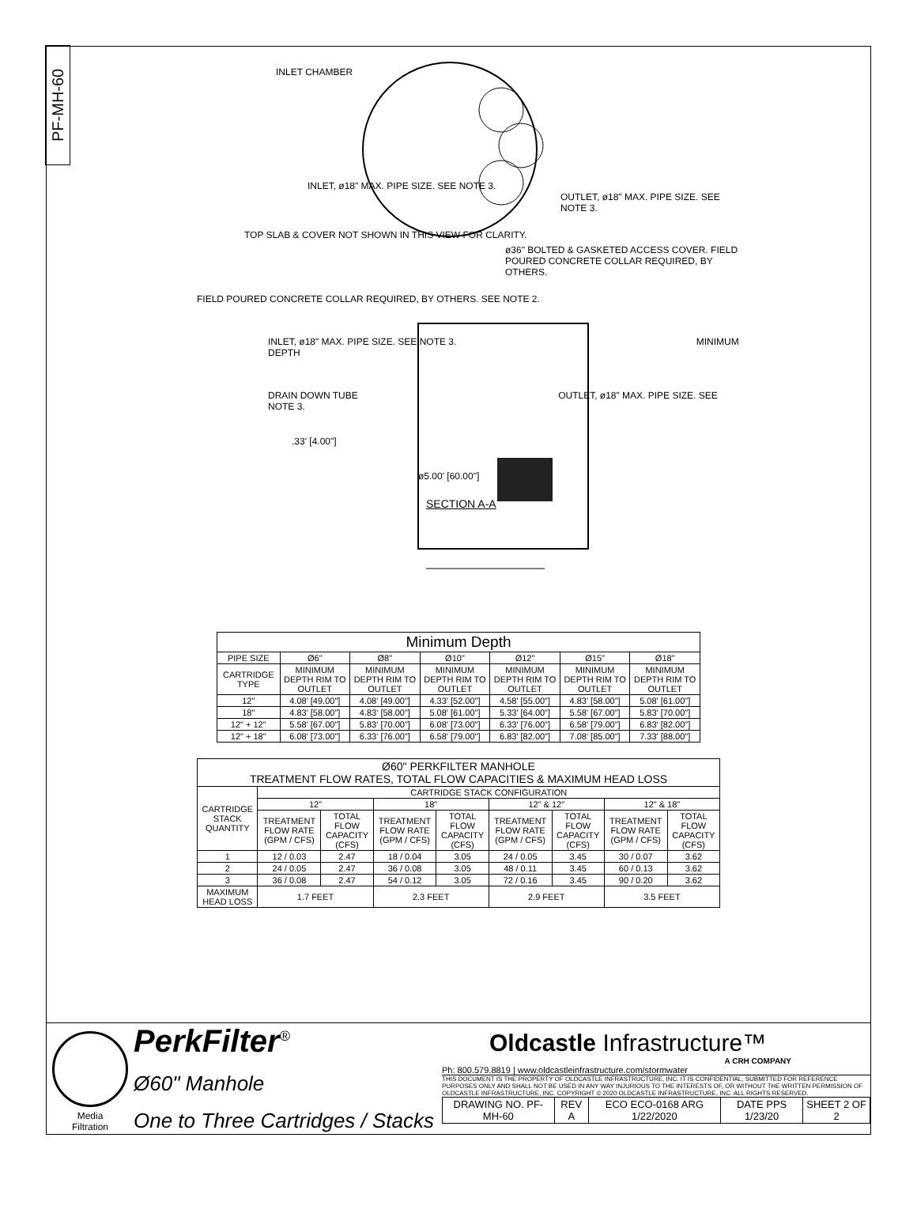PF-MH-60
INLET CHAMBER
INLET, ø18" MAX. PIPE SIZE. SEE NOTE 3.
OUTLET, ø18" MAX. PIPE SIZE. SEE NOTE 3.
TOP SLAB & COVER NOT SHOWN IN THIS VIEW FOR CLARITY.
ø36" BOLTED & GASKETED ACCESS COVER. FIELD POURED CONCRETE COLLAR REQUIRED, BY OTHERS.
FIELD POURED CONCRETE COLLAR REQUIRED, BY OTHERS. SEE NOTE 2.
INLET, ø18" MAX. PIPE SIZE. SEE NOTE 3. MINIMUM DEPTH
DRAIN DOWN TUBE OUTLET, ø18" MAX. PIPE SIZE. SEE NOTE 3.
.33' [4.00"]
ø5.00' [60.00"]
SECTION A-A
| Minimum Depth | | | | | | |
| --- | --- | --- | --- | --- | --- | --- |
| PIPE SIZE | Ø6" | Ø8" | Ø10" | Ø12" | Ø15" | Ø18" |
| CARTRIDGE TYPE | MINIMUM DEPTH RIM TO OUTLET | MINIMUM DEPTH RIM TO OUTLET | MINIMUM DEPTH RIM TO OUTLET | MINIMUM DEPTH RIM TO OUTLET | MINIMUM DEPTH RIM TO OUTLET | MINIMUM DEPTH RIM TO OUTLET |
| 12" | 4.08' [49.00"] | 4.08' [49.00"] | 4.33' [52.00"] | 4.58' [55.00"] | 4.83' [58.00"] | 5.08' [61.00"] |
| 18" | 4.83' [58.00"] | 4.83' [58.00"] | 5.08' [61.00"] | 5.33' [64.00"] | 5.58' [67.00"] | 5.83' [70.00"] |
| 12" + 12" | 5.58' [67.00"] | 5.83' [70.00"] | 6.08' [73.00"] | 6.33' [76.00"] | 6.58' [79.00"] | 6.83' [82.00"] |
| 12" + 18" | 6.08' [73.00"] | 6.33' [76.00"] | 6.58' [79.00"] | 6.83' [82.00"] | 7.08' [85.00"] | 7.33' [88.00"] |
| Ø60" PERKFILTER MANHOLE TREATMENT FLOW RATES, TOTAL FLOW CAPACITIES & MAXIMUM HEAD LOSS | | | | | | | | |
| --- | --- | --- | --- | --- | --- | --- | --- | --- |
| CARTRIDGE STACK QUANTITY | CARTRIDGE STACK CONFIGURATION | | | | | | | |
| | 12" | | 18" | | 12" & 12" | | 12" & 18" | |
| | TREATMENT FLOW RATE (GPM / CFS) | TOTAL FLOW CAPACITY (CFS) | TREATMENT FLOW RATE (GPM / CFS) | TOTAL FLOW CAPACITY (CFS) | TREATMENT FLOW RATE (GPM / CFS) | TOTAL FLOW CAPACITY (CFS) | TREATMENT FLOW RATE (GPM / CFS) | TOTAL FLOW CAPACITY (CFS) |
| 1 | 12 / 0.03 | 2.47 | 18 / 0.04 | 3.05 | 24 / 0.05 | 3.45 | 30 / 0.07 | 3.62 |
| 2 | 24 / 0.05 | 2.47 | 36 / 0.08 | 3.05 | 48 / 0.11 | 3.45 | 60 / 0.13 | 3.62 |
| 3 | 36 / 0.08 | 2.47 | 54 / 0.12 | 3.05 | 72 / 0.16 | 3.45 | 90 / 0.20 | 3.62 |
| MAXIMUM HEAD LOSS | 1.7 FEET | | 2.3 FEET | | 2.9 FEET | | 3.5 FEET | |
Media
Filtration
PerkFilter<sup>®</sup>
Ø60" Manhole
One to Three Cartridges / Stacks
Oldcastle Infrastructure™
A CRH COMPANY
Ph: 800.579.8819 | www.oldcastleinfrastructure.com/stormwater
THIS DOCUMENT IS THE PROPERTY OF OLDCASTLE INFRASTRUCTURE, INC. IT IS CONFIDENTIAL, SUBMITTED FOR REFERENCE PURPOSES ONLY AND SHALL NOT BE USED IN ANY WAY INJURIOUS TO THE INTERESTS OF, OR WITHOUT THE WRITTEN PERMISSION OF OLDCASTLE INFRASTRUCTURE, INC. COPYRIGHT © 2020 OLDCASTLE INFRASTRUCTURE, INC. ALL RIGHTS RESERVED.
| DRAWING NO. PF-MH-60 | REV A | ECO ECO-0168 ARG 1/22/2020 | DATE PPS 1/23/20 | SHEET 2 OF 2 |